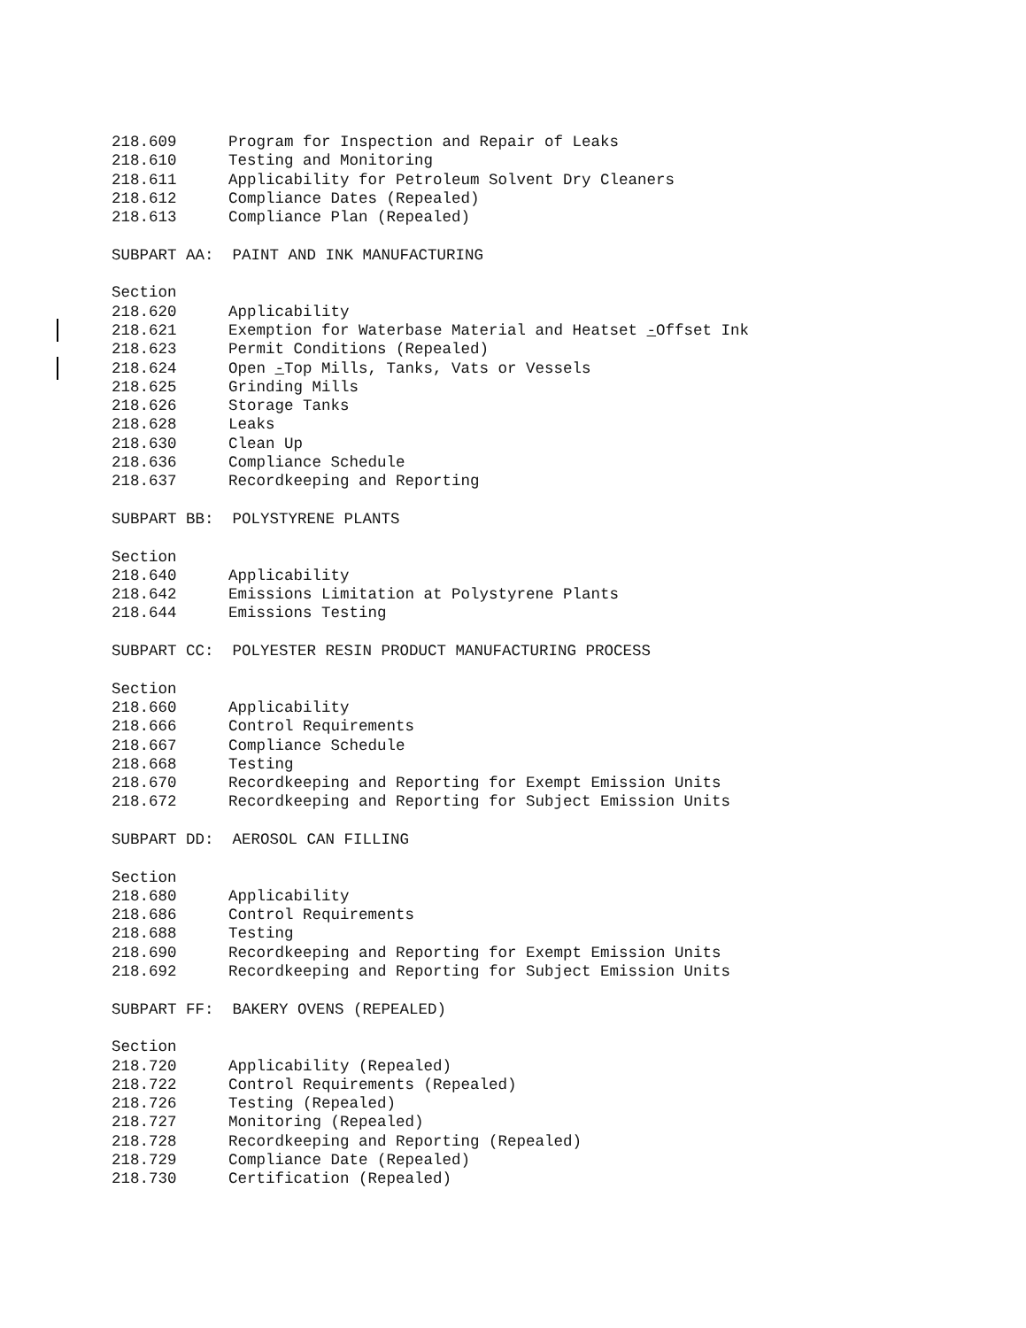218.609 Program for Inspection and Repair of Leaks
218.610 Testing and Monitoring
218.611 Applicability for Petroleum Solvent Dry Cleaners
218.612 Compliance Dates (Repealed)
218.613 Compliance Plan (Repealed)
SUBPART AA: PAINT AND INK MANUFACTURING
Section
218.620 Applicability
218.621 Exemption for Waterbase Material and Heatset -Offset Ink
218.623 Permit Conditions (Repealed)
218.624 Open -Top Mills, Tanks, Vats or Vessels
218.625 Grinding Mills
218.626 Storage Tanks
218.628 Leaks
218.630 Clean Up
218.636 Compliance Schedule
218.637 Recordkeeping and Reporting
SUBPART BB: POLYSTYRENE PLANTS
Section
218.640 Applicability
218.642 Emissions Limitation at Polystyrene Plants
218.644 Emissions Testing
SUBPART CC: POLYESTER RESIN PRODUCT MANUFACTURING PROCESS
Section
218.660 Applicability
218.666 Control Requirements
218.667 Compliance Schedule
218.668 Testing
218.670 Recordkeeping and Reporting for Exempt Emission Units
218.672 Recordkeeping and Reporting for Subject Emission Units
SUBPART DD: AEROSOL CAN FILLING
Section
218.680 Applicability
218.686 Control Requirements
218.688 Testing
218.690 Recordkeeping and Reporting for Exempt Emission Units
218.692 Recordkeeping and Reporting for Subject Emission Units
SUBPART FF: BAKERY OVENS (REPEALED)
Section
218.720 Applicability (Repealed)
218.722 Control Requirements (Repealed)
218.726 Testing (Repealed)
218.727 Monitoring (Repealed)
218.728 Recordkeeping and Reporting (Repealed)
218.729 Compliance Date (Repealed)
218.730 Certification (Repealed)